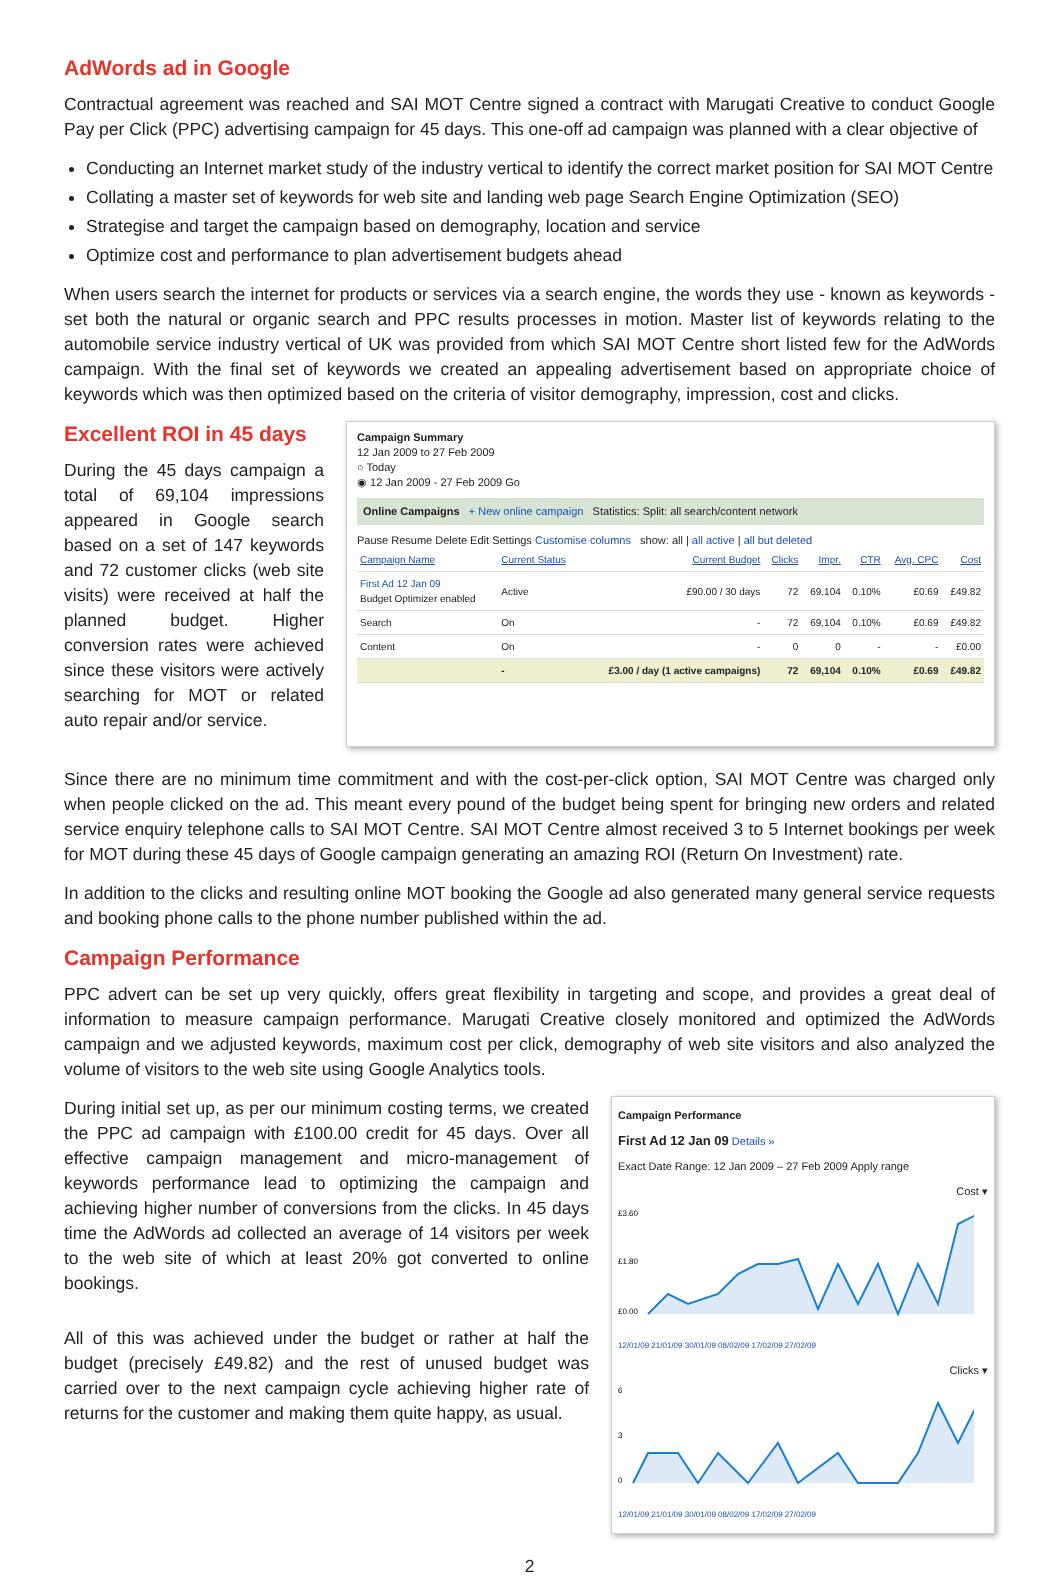AdWords ad in Google
Contractual agreement was reached and SAI MOT Centre signed a contract with Marugati Creative to conduct Google Pay per Click (PPC) advertising campaign for 45 days. This one-off ad campaign was planned with a clear objective of
Conducting an Internet market study of the industry vertical to identify the correct market position for SAI MOT Centre
Collating a master set of keywords for web site and landing web page Search Engine Optimization (SEO)
Strategise and target the campaign based on demography, location and service
Optimize cost and performance to plan advertisement budgets ahead
When users search the internet for products or services via a search engine, the words they use - known as keywords - set both the natural or organic search and PPC results processes in motion. Master list of keywords relating to the automobile service industry vertical of UK was provided from which SAI MOT Centre short listed few for the AdWords campaign. With the final set of keywords we created an appealing advertisement based on appropriate choice of keywords which was then optimized based on the criteria of visitor demography, impression, cost and clicks.
Excellent ROI in 45 days
During the 45 days campaign a total of 69,104 impressions appeared in Google search based on a set of 147 keywords and 72 customer clicks (web site visits) were received at half the planned budget. Higher conversion rates were achieved since these visitors were actively searching for MOT or related auto repair and/or service.
Campaign Summary
12 Jan 2009 to 27 Feb 2009
○ Today
◉ 12 Jan 2009 - 27 Feb 2009 Go
Online Campaigns + New online campaign Statistics: Split: all search/content network
Pause Resume Delete Edit Settings Customise columns show: all | all active | all but deleted
| Campaign Name | Current Status | Current Budget | Clicks | Impr. | CTR | Avg. CPC | Cost |
| --- | --- | --- | --- | --- | --- | --- | --- |
| First Ad 12 Jan 09 Budget Optimizer enabled | Active | £90.00 / 30 days | 72 | 69,104 | 0.10% | £0.69 | £49.82 |
| Search | On | - | 72 | 69,104 | 0.10% | £0.69 | £49.82 |
| Content | On | - | 0 | 0 | - | - | £0.00 |
| | - | £3.00 / day (1 active campaigns) | 72 | 69,104 | 0.10% | £0.69 | £49.82 |
Since there are no minimum time commitment and with the cost-per-click option, SAI MOT Centre was charged only when people clicked on the ad. This meant every pound of the budget being spent for bringing new orders and related service enquiry telephone calls to SAI MOT Centre. SAI MOT Centre almost received 3 to 5 Internet bookings per week for MOT during these 45 days of Google campaign generating an amazing ROI (Return On Investment) rate.
In addition to the clicks and resulting online MOT booking the Google ad also generated many general service requests and booking phone calls to the phone number published within the ad.
Campaign Performance
PPC advert can be set up very quickly, offers great flexibility in targeting and scope, and provides a great deal of information to measure campaign performance. Marugati Creative closely monitored and optimized the AdWords campaign and we adjusted keywords, maximum cost per click, demography of web site visitors and also analyzed the volume of visitors to the web site using Google Analytics tools.
During initial set up, as per our minimum costing terms, we created the PPC ad campaign with £100.00 credit for 45 days. Over all effective campaign management and micro-management of keywords performance lead to optimizing the campaign and achieving higher number of conversions from the clicks. In 45 days time the AdWords ad collected an average of 14 visitors per week to the web site of which at least 20% got converted to online bookings.
All of this was achieved under the budget or rather at half the budget (precisely £49.82) and the rest of unused budget was carried over to the next campaign cycle achieving higher rate of returns for the customer and making them quite happy, as usual.
Campaign Performance
First Ad 12 Jan 09 Details »
Exact Date Range: 12 Jan 2009 – 27 Feb 2009 Apply range
Cost ▾
£3.60
£1.80
£0.00
12/01/09 21/01/09 30/01/09 08/02/09 17/02/09 27/02/09
Clicks ▾
6
3
0
12/01/09 21/01/09 30/01/09 08/02/09 17/02/09 27/02/09
2